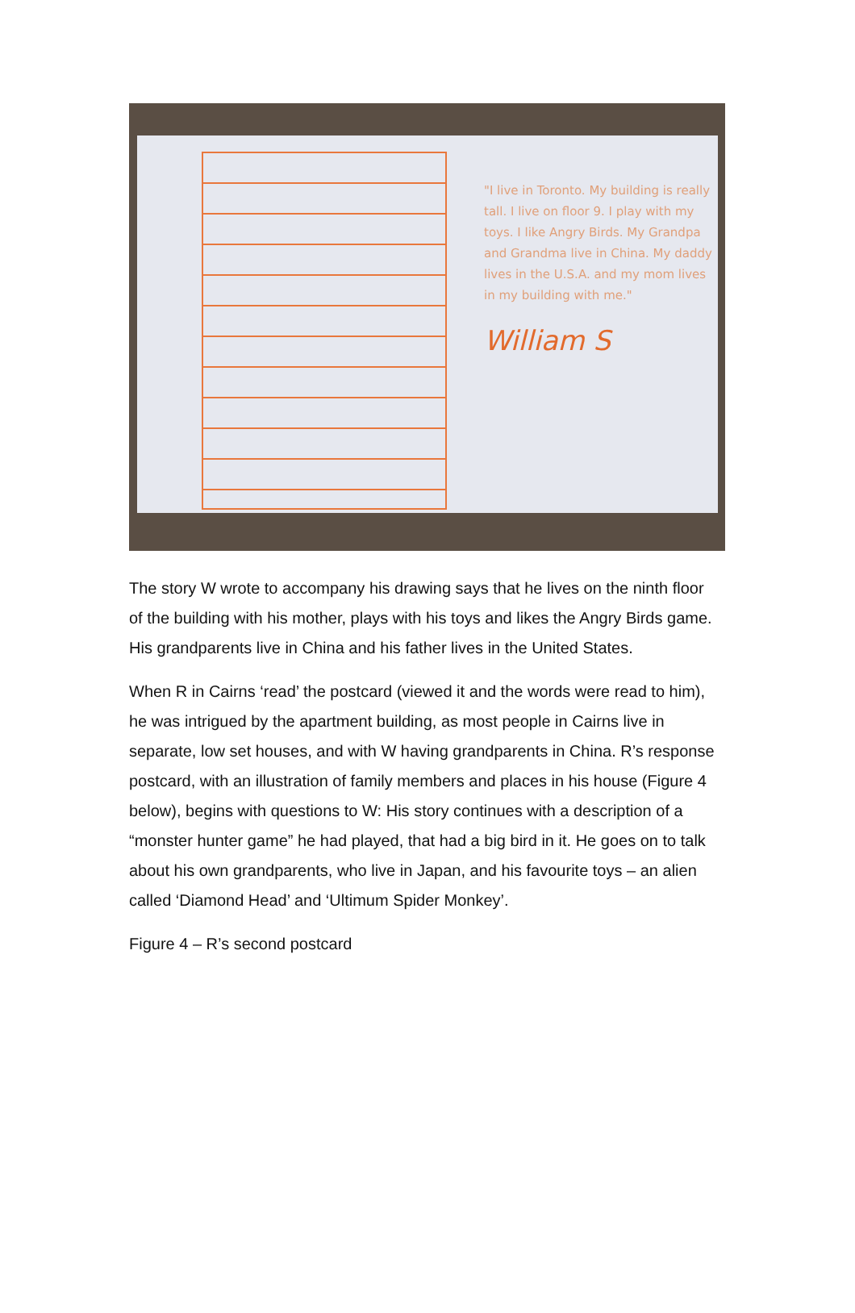"I live in Toronto. My building is really tall. I live on floor 9. I play with my toys. I like Angry Birds. My Grandpa and Grandma live in China. My daddy lives in the U.S.A. and my mom lives in my building with me."
William S
The story W wrote to accompany his drawing says that he lives on the ninth floor of the building with his mother, plays with his toys and likes the Angry Birds game. His grandparents live in China and his father lives in the United States.
When R in Cairns ‘read’ the postcard (viewed it and the words were read to him), he was intrigued by the apartment building, as most people in Cairns live in separate, low set houses, and with W having grandparents in China. R’s response postcard, with an illustration of family members and places in his house (Figure 4 below), begins with questions to W: His story continues with a description of a “monster hunter game” he had played, that had a big bird in it. He goes on to talk about his own grandparents, who live in Japan, and his favourite toys – an alien called ‘Diamond Head’ and ‘Ultimum Spider Monkey’.
Figure 4 – R’s second postcard